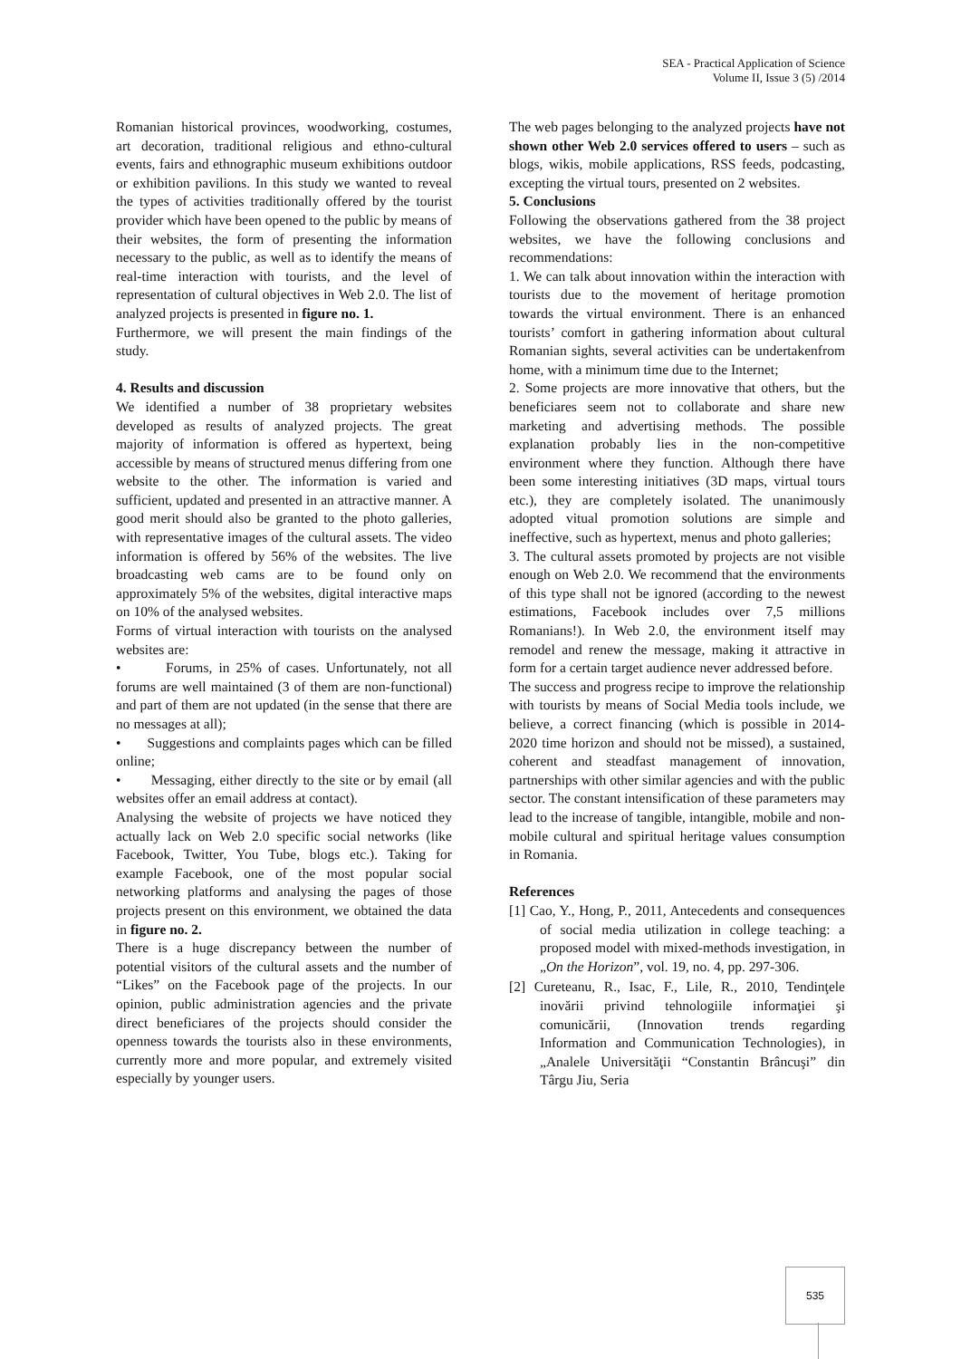SEA - Practical Application of Science
Volume II, Issue 3 (5) /2014
Romanian historical provinces, woodworking, costumes, art decoration, traditional religious and ethno-cultural events, fairs and ethnographic museum exhibitions outdoor or exhibition pavilions. In this study we wanted to reveal the types of activities traditionally offered by the tourist provider which have been opened to the public by means of their websites, the form of presenting the information necessary to the public, as well as to identify the means of real-time interaction with tourists, and the level of representation of cultural objectives in Web 2.0. The list of analyzed projects is presented in figure no. 1.
Furthermore, we will present the main findings of the study.
4. Results and discussion
We identified a number of 38 proprietary websites developed as results of analyzed projects. The great majority of information is offered as hypertext, being accessible by means of structured menus differing from one website to the other. The information is varied and sufficient, updated and presented in an attractive manner. A good merit should also be granted to the photo galleries, with representative images of the cultural assets. The video information is offered by 56% of the websites. The live broadcasting web cams are to be found only on approximately 5% of the websites, digital interactive maps on 10% of the analysed websites.
Forms of virtual interaction with tourists on the analysed websites are:
• Forums, in 25% of cases. Unfortunately, not all forums are well maintained (3 of them are non-functional) and part of them are not updated (in the sense that there are no messages at all);
• Suggestions and complaints pages which can be filled online;
• Messaging, either directly to the site or by email (all websites offer an email address at contact).
Analysing the website of projects we have noticed they actually lack on Web 2.0 specific social networks (like Facebook, Twitter, You Tube, blogs etc.). Taking for example Facebook, one of the most popular social networking platforms and analysing the pages of those projects present on this environment, we obtained the data in figure no. 2.
There is a huge discrepancy between the number of potential visitors of the cultural assets and the number of “Likes” on the Facebook page of the projects. In our opinion, public administration agencies and the private direct beneficiares of the projects should consider the openness towards the tourists also in these environments, currently more and more popular, and extremely visited especially by younger users.
The web pages belonging to the analyzed projects have not shown other Web 2.0 services offered to users – such as blogs, wikis, mobile applications, RSS feeds, podcasting, excepting the virtual tours, presented on 2 websites.
5. Conclusions
Following the observations gathered from the 38 project websites, we have the following conclusions and recommendations:
1. We can talk about innovation within the interaction with tourists due to the movement of heritage promotion towards the virtual environment. There is an enhanced tourists’ comfort in gathering information about cultural Romanian sights, several activities can be undertakenfrom home, with a minimum time due to the Internet;
2. Some projects are more innovative that others, but the beneficiares seem not to collaborate and share new marketing and advertising methods. The possible explanation probably lies in the non-competitive environment where they function. Although there have been some interesting initiatives (3D maps, virtual tours etc.), they are completely isolated. The unanimously adopted vitual promotion solutions are simple and ineffective, such as hypertext, menus and photo galleries;
3. The cultural assets promoted by projects are not visible enough on Web 2.0. We recommend that the environments of this type shall not be ignored (according to the newest estimations, Facebook includes over 7,5 millions Romanians!). In Web 2.0, the environment itself may remodel and renew the message, making it attractive in form for a certain target audience never addressed before.
The success and progress recipe to improve the relationship with tourists by means of Social Media tools include, we believe, a correct financing (which is possible in 2014-2020 time horizon and should not be missed), a sustained, coherent and steadfast management of innovation, partnerships with other similar agencies and with the public sector. The constant intensification of these parameters may lead to the increase of tangible, intangible, mobile and non-mobile cultural and spiritual heritage values consumption in Romania.
References
[1] Cao, Y., Hong, P., 2011, Antecedents and consequences of social media utilization in college teaching: a proposed model with mixed-methods investigation, in „On the Horizon”, vol. 19, no. 4, pp. 297-306.
[2] Cureteanu, R., Isac, F., Lile, R., 2010, Tendinţele inovării privind tehnologiile informaţiei şi comunicării, (Innovation trends regarding Information and Communication Technologies), in „Analele Universităţii “Constantin Brâncuşi” din Târgu Jiu, Seria
535